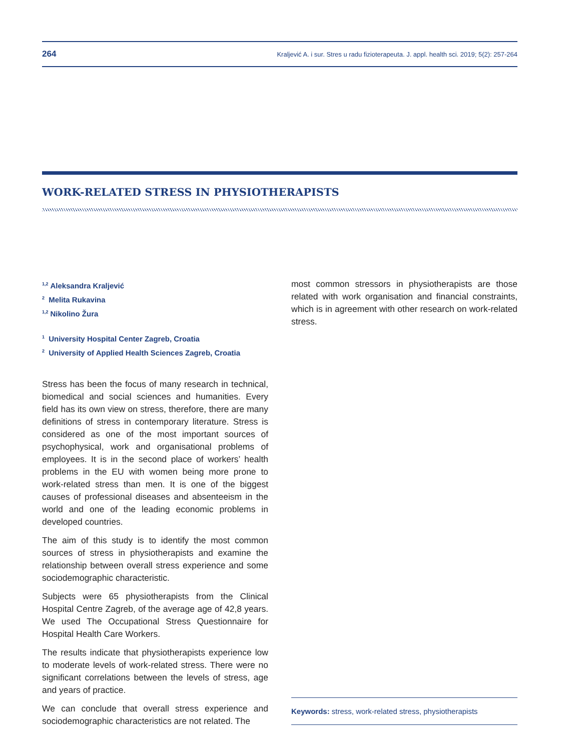264 Kraljević A. i sur. Stres u radu fizioterapeuta. J. appl. health sci. 2019; 5(2): 257-264
WORK-RELATED STRESS IN PHYSIOTHERAPISTS
<sup>1,2</sup>Aleksandra Kraljević
<sup>2</sup> Melita Rukavina
<sup>1,2</sup>Nikolino Žura
<sup>1</sup> University Hospital Center Zagreb, Croatia
<sup>2</sup> University of Applied Health Sciences Zagreb, Croatia
Stress has been the focus of many research in technical, biomedical and social sciences and humanities. Every field has its own view on stress, therefore, there are many definitions of stress in contemporary literature. Stress is considered as one of the most important sources of psychophysical, work and organisational problems of employees. It is in the second place of workers’ health problems in the EU with women being more prone to work-related stress than men. It is one of the biggest causes of professional diseases and absenteeism in the world and one of the leading economic problems in developed countries.
The aim of this study is to identify the most common sources of stress in physiotherapists and examine the relationship between overall stress experience and some sociodemographic characteristic.
Subjects were 65 physiotherapists from the Clinical Hospital Centre Zagreb, of the average age of 42,8 years. We used The Occupational Stress Questionnaire for Hospital Health Care Workers.
The results indicate that physiotherapists experience low to moderate levels of work-related stress. There were no significant correlations between the levels of stress, age and years of practice.
We can conclude that overall stress experience and sociodemographic characteristics are not related. The
most common stressors in physiotherapists are those related with work organisation and financial constraints, which is in agreement with other research on work-related stress.
Keywords: stress, work-related stress, physiotherapists